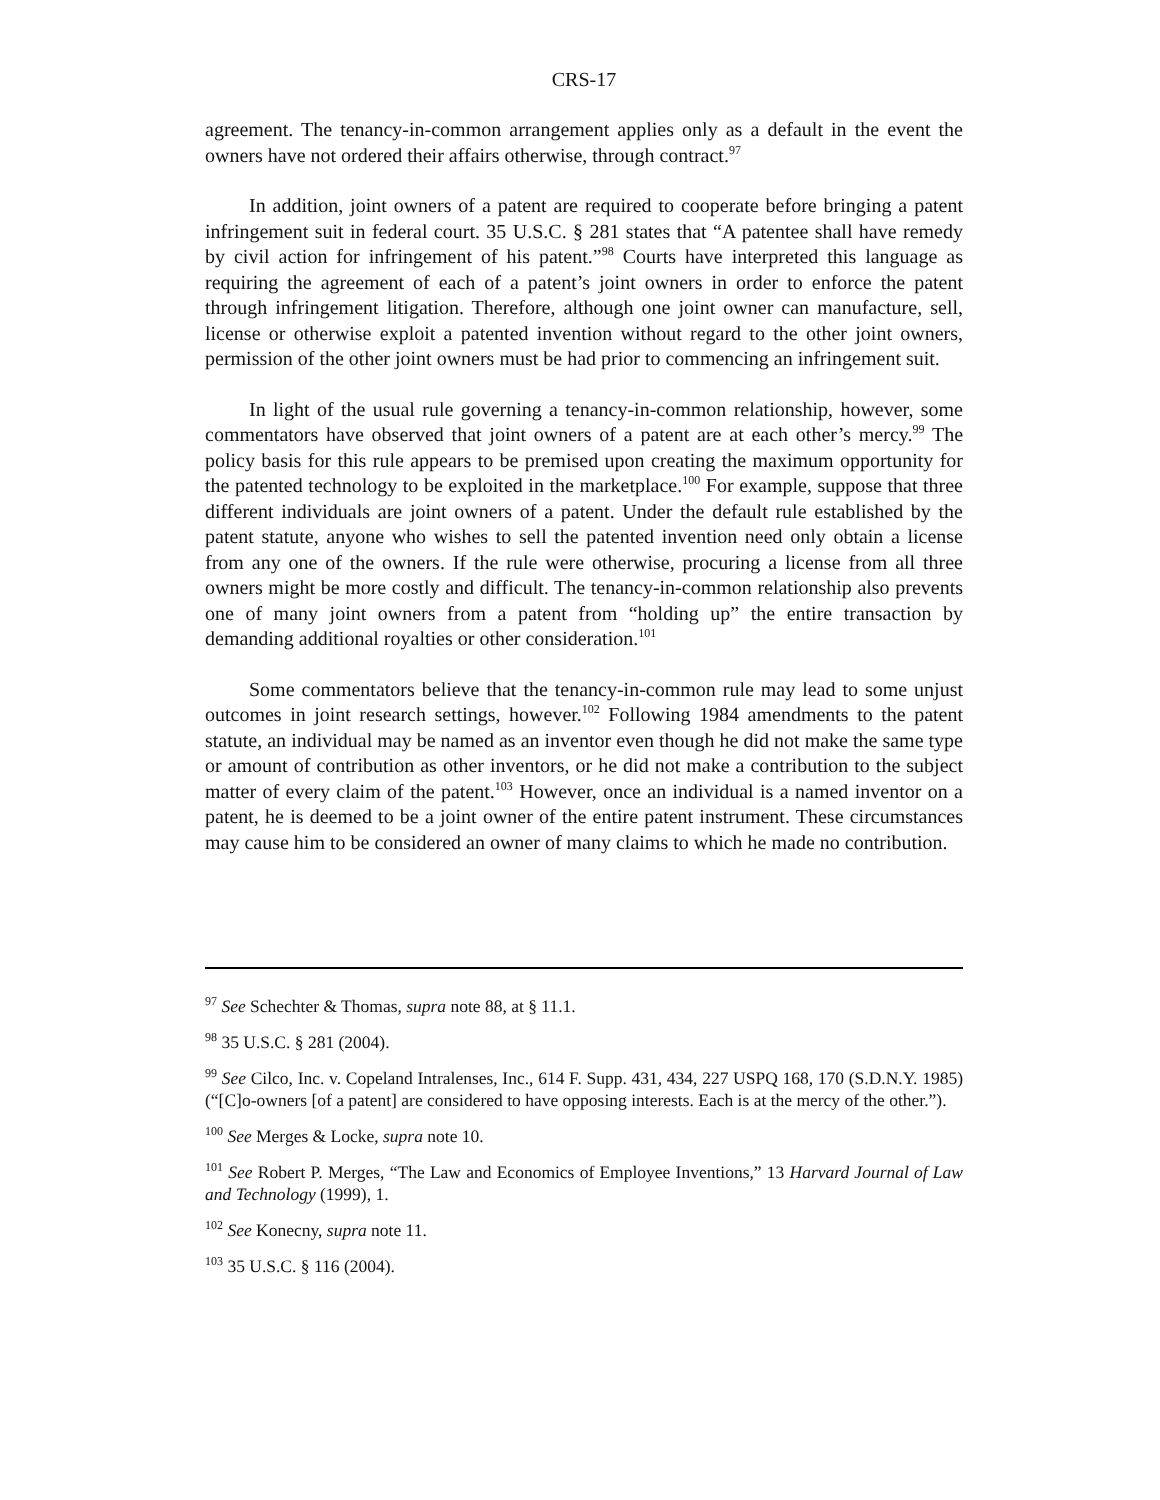CRS-17
agreement. The tenancy-in-common arrangement applies only as a default in the event the owners have not ordered their affairs otherwise, through contract.<sup>97</sup>
In addition, joint owners of a patent are required to cooperate before bringing a patent infringement suit in federal court. 35 U.S.C. § 281 states that “A patentee shall have remedy by civil action for infringement of his patent.”<sup>98</sup> Courts have interpreted this language as requiring the agreement of each of a patent’s joint owners in order to enforce the patent through infringement litigation. Therefore, although one joint owner can manufacture, sell, license or otherwise exploit a patented invention without regard to the other joint owners, permission of the other joint owners must be had prior to commencing an infringement suit.
In light of the usual rule governing a tenancy-in-common relationship, however, some commentators have observed that joint owners of a patent are at each other’s mercy.<sup>99</sup> The policy basis for this rule appears to be premised upon creating the maximum opportunity for the patented technology to be exploited in the marketplace.<sup>100</sup> For example, suppose that three different individuals are joint owners of a patent. Under the default rule established by the patent statute, anyone who wishes to sell the patented invention need only obtain a license from any one of the owners. If the rule were otherwise, procuring a license from all three owners might be more costly and difficult. The tenancy-in-common relationship also prevents one of many joint owners from a patent from “holding up” the entire transaction by demanding additional royalties or other consideration.<sup>101</sup>
Some commentators believe that the tenancy-in-common rule may lead to some unjust outcomes in joint research settings, however.<sup>102</sup> Following 1984 amendments to the patent statute, an individual may be named as an inventor even though he did not make the same type or amount of contribution as other inventors, or he did not make a contribution to the subject matter of every claim of the patent.<sup>103</sup> However, once an individual is a named inventor on a patent, he is deemed to be a joint owner of the entire patent instrument. These circumstances may cause him to be considered an owner of many claims to which he made no contribution.
<sup>97</sup> See Schechter & Thomas, supra note 88, at § 11.1.
<sup>98</sup> 35 U.S.C. § 281 (2004).
<sup>99</sup> See Cilco, Inc. v. Copeland Intralenses, Inc., 614 F. Supp. 431, 434, 227 USPQ 168, 170 (S.D.N.Y. 1985) (“[C]o-owners [of a patent] are considered to have opposing interests. Each is at the mercy of the other.”).
<sup>100</sup> See Merges & Locke, supra note 10.
<sup>101</sup> See Robert P. Merges, “The Law and Economics of Employee Inventions,” 13 Harvard Journal of Law and Technology (1999), 1.
<sup>102</sup> See Konecny, supra note 11.
<sup>103</sup> 35 U.S.C. § 116 (2004).